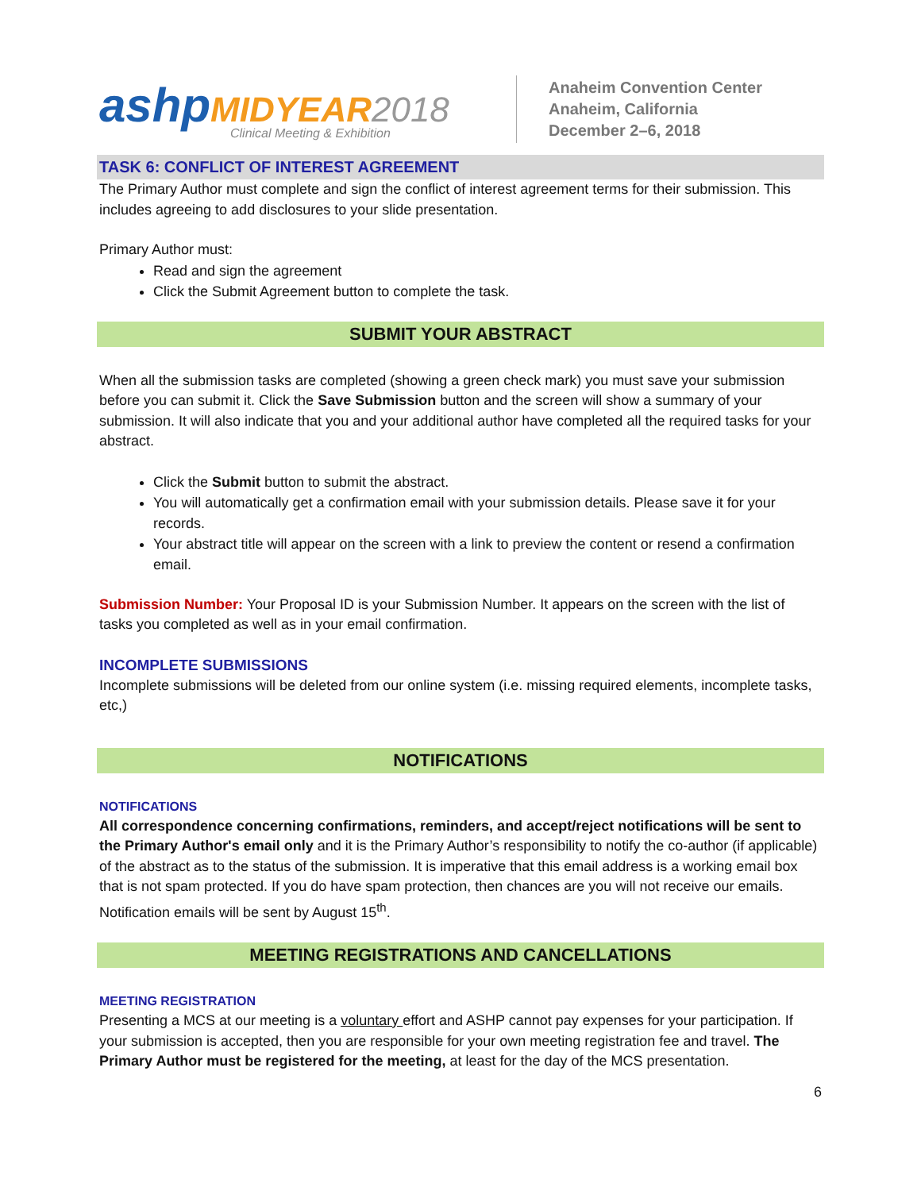ashp MIDYEAR 2018
Clinical Meeting & Exhibition
Anaheim Convention Center
Anaheim, California
December 2–6, 2018
TASK 6: CONFLICT OF INTEREST AGREEMENT
The Primary Author must complete and sign the conflict of interest agreement terms for their submission. This includes agreeing to add disclosures to your slide presentation.
Primary Author must:
Read and sign the agreement
Click the Submit Agreement button to complete the task.
SUBMIT YOUR ABSTRACT
When all the submission tasks are completed (showing a green check mark) you must save your submission before you can submit it. Click the Save Submission button and the screen will show a summary of your submission. It will also indicate that you and your additional author have completed all the required tasks for your abstract.
Click the Submit button to submit the abstract.
You will automatically get a confirmation email with your submission details. Please save it for your records.
Your abstract title will appear on the screen with a link to preview the content or resend a confirmation email.
Submission Number: Your Proposal ID is your Submission Number. It appears on the screen with the list of tasks you completed as well as in your email confirmation.
INCOMPLETE SUBMISSIONS
Incomplete submissions will be deleted from our online system (i.e. missing required elements, incomplete tasks, etc,)
NOTIFICATIONS
NOTIFICATIONS
All correspondence concerning confirmations, reminders, and accept/reject notifications will be sent to the Primary Author's email only and it is the Primary Author’s responsibility to notify the co-author (if applicable) of the abstract as to the status of the submission. It is imperative that this email address is a working email box that is not spam protected. If you do have spam protection, then chances are you will not receive our emails. Notification emails will be sent by August 15<sup>th</sup>.
MEETING REGISTRATIONS AND CANCELLATIONS
MEETING REGISTRATION
Presenting a MCS at our meeting is a voluntary effort and ASHP cannot pay expenses for your participation. If your submission is accepted, then you are responsible for your own meeting registration fee and travel. The Primary Author must be registered for the meeting, at least for the day of the MCS presentation.
6